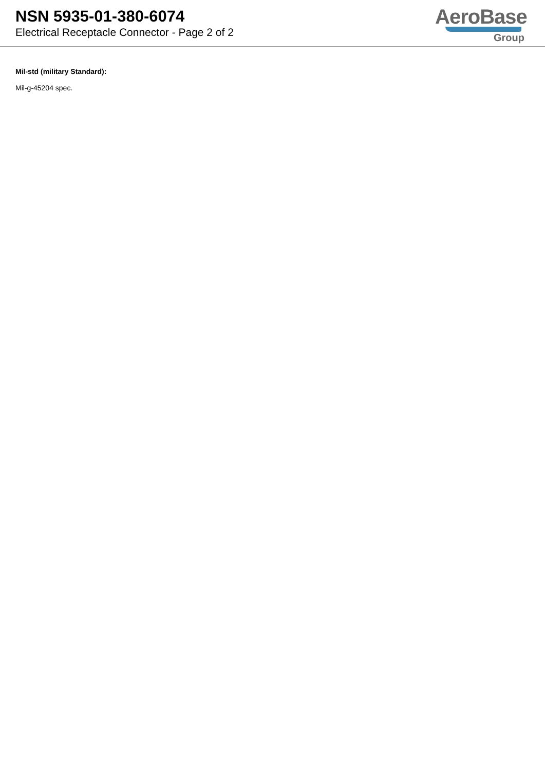NSN 5935-01-380-6074
Electrical Receptacle Connector - Page 2 of 2
AeroBase
Group
Mil-std (military Standard):
Mil-g-45204 spec.